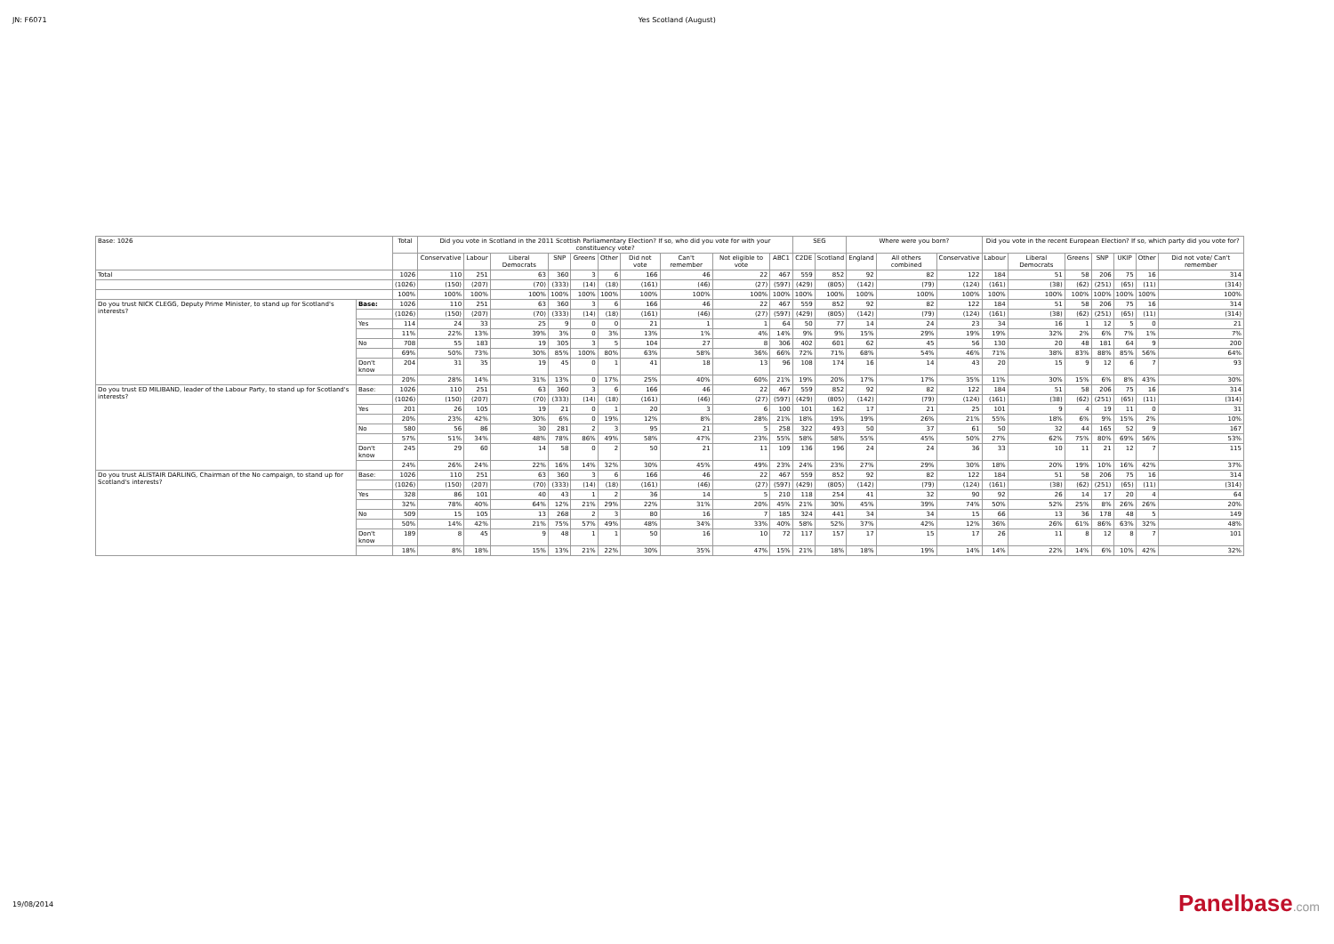JN: F6071 Yes Scotland (August)
| Base: 1026 | | Total | Did you vote in Scotland in the 2011 Scottish Parliamentary Election? If so, who did you vote for with your constituency vote? | | | | | | | | | | SEG | | Where were you born? | | | Did you vote in the recent European Election? If so, which party did you vote for? | | | | | | |
| --- | --- | --- | --- | --- | --- | --- | --- | --- | --- | --- | --- | --- | --- | --- | --- | --- | --- | --- | --- | --- | --- | --- | --- | --- |
| | | | Conservative | Labour | Liberal Democrats | SNP | Greens | Other | Did not vote | Can't remember | Not eligible to vote | ABC1 | C2DE | Scotland | England | All others combined | Conservative | Labour | Liberal Democrats | Greens | SNP | UKIP | Other | Did not vote/ Can't remember |
| Total | | 1026 | 110 | 251 | 63 | 360 | 3 | 6 | 166 | 46 | 22 | 467 | 559 | 852 | 92 | 82 | 122 | 184 | 51 | 58 | 206 | 75 | 16 | 314 |
| | | (1026) | (150) | (207) | (70) | (333) | (14) | (18) | (161) | (46) | (27) | (597) | (429) | (805) | (142) | (79) | (124) | (161) | (38) | (62) | (251) | (65) | (11) | (314) |
| | | 100% | 100% | 100% | 100% | 100% | 100% | 100% | 100% | 100% | 100% | 100% | 100% | 100% | 100% | 100% | 100% | 100% | 100% | 100% | 100% | 100% | 100% | 100% |
| Do you trust NICK CLEGG, Deputy Prime Minister, to stand up for Scotland's interests? | Base: | 1026 | 110 | 251 | 63 | 360 | 3 | 6 | 166 | 46 | 22 | 467 | 559 | 852 | 92 | 82 | 122 | 184 | 51 | 58 | 206 | 75 | 16 | 314 |
| | | (1026) | (150) | (207) | (70) | (333) | (14) | (18) | (161) | (46) | (27) | (597) | (429) | (805) | (142) | (79) | (124) | (161) | (38) | (62) | (251) | (65) | (11) | (314) |
| | Yes | 114 | 24 | 33 | 25 | 9 | 0 | 0 | 21 | 1 | 1 | 64 | 50 | 77 | 14 | 24 | 23 | 34 | 16 | 1 | 12 | 5 | 0 | 21 |
| | | 11% | 22% | 13% | 39% | 3% | 0 | 3% | 13% | 1% | 4% | 14% | 9% | 9% | 15% | 29% | 19% | 19% | 32% | 2% | 6% | 7% | 1% | 7% |
| | No | 708 | 55 | 183 | 19 | 305 | 3 | 5 | 104 | 27 | 8 | 306 | 402 | 601 | 62 | 45 | 56 | 130 | 20 | 48 | 181 | 64 | 9 | 200 |
| | | 69% | 50% | 73% | 30% | 85% | 100% | 80% | 63% | 58% | 36% | 66% | 72% | 71% | 68% | 54% | 46% | 71% | 38% | 83% | 88% | 85% | 56% | 64% |
| | Don't know | 204 | 31 | 35 | 19 | 45 | 0 | 1 | 41 | 18 | 13 | 96 | 108 | 174 | 16 | 14 | 43 | 20 | 15 | 9 | 12 | 6 | 7 | 93 |
| | | 20% | 28% | 14% | 31% | 13% | 0 | 17% | 25% | 40% | 60% | 21% | 19% | 20% | 17% | 17% | 35% | 11% | 30% | 15% | 6% | 8% | 43% | 30% |
| Do you trust ED MILIBAND, leader of the Labour Party, to stand up for Scotland's interests? | Base: | 1026 | 110 | 251 | 63 | 360 | 3 | 6 | 166 | 46 | 22 | 467 | 559 | 852 | 92 | 82 | 122 | 184 | 51 | 58 | 206 | 75 | 16 | 314 |
| | | (1026) | (150) | (207) | (70) | (333) | (14) | (18) | (161) | (46) | (27) | (597) | (429) | (805) | (142) | (79) | (124) | (161) | (38) | (62) | (251) | (65) | (11) | (314) |
| | Yes | 201 | 26 | 105 | 19 | 21 | 0 | 1 | 20 | 3 | 6 | 100 | 101 | 162 | 17 | 21 | 25 | 101 | 9 | 4 | 19 | 11 | 0 | 31 |
| | | 20% | 23% | 42% | 30% | 6% | 0 | 19% | 12% | 8% | 28% | 21% | 18% | 19% | 19% | 26% | 21% | 55% | 18% | 6% | 9% | 15% | 2% | 10% |
| | No | 580 | 56 | 86 | 30 | 281 | 2 | 3 | 95 | 21 | 5 | 258 | 322 | 493 | 50 | 37 | 61 | 50 | 32 | 44 | 165 | 52 | 9 | 167 |
| | | 57% | 51% | 34% | 48% | 78% | 86% | 49% | 58% | 47% | 23% | 55% | 58% | 58% | 55% | 45% | 50% | 27% | 62% | 75% | 80% | 69% | 56% | 53% |
| | Don't know | 245 | 29 | 60 | 14 | 58 | 0 | 2 | 50 | 21 | 11 | 109 | 136 | 196 | 24 | 24 | 36 | 33 | 10 | 11 | 21 | 12 | 7 | 115 |
| | | 24% | 26% | 24% | 22% | 16% | 14% | 32% | 30% | 45% | 49% | 23% | 24% | 23% | 27% | 29% | 30% | 18% | 20% | 19% | 10% | 16% | 42% | 37% |
| Do you trust ALISTAIR DARLING, Chairman of the No campaign, to stand up for Scotland's interests? | Base: | 1026 | 110 | 251 | 63 | 360 | 3 | 6 | 166 | 46 | 22 | 467 | 559 | 852 | 92 | 82 | 122 | 184 | 51 | 58 | 206 | 75 | 16 | 314 |
| | | (1026) | (150) | (207) | (70) | (333) | (14) | (18) | (161) | (46) | (27) | (597) | (429) | (805) | (142) | (79) | (124) | (161) | (38) | (62) | (251) | (65) | (11) | (314) |
| | Yes | 328 | 86 | 101 | 40 | 43 | 1 | 2 | 36 | 14 | 5 | 210 | 118 | 254 | 41 | 32 | 90 | 92 | 26 | 14 | 17 | 20 | 4 | 64 |
| | | 32% | 78% | 40% | 64% | 12% | 21% | 29% | 22% | 31% | 20% | 45% | 21% | 30% | 45% | 39% | 74% | 50% | 52% | 25% | 8% | 26% | 26% | 20% |
| | No | 509 | 15 | 105 | 13 | 268 | 2 | 3 | 80 | 16 | 7 | 185 | 324 | 441 | 34 | 34 | 15 | 66 | 13 | 36 | 178 | 48 | 5 | 149 |
| | | 50% | 14% | 42% | 21% | 75% | 57% | 49% | 48% | 34% | 33% | 40% | 58% | 52% | 37% | 42% | 12% | 36% | 26% | 61% | 86% | 63% | 32% | 48% |
| | Don't know | 189 | 8 | 45 | 9 | 48 | 1 | 1 | 50 | 16 | 10 | 72 | 117 | 157 | 17 | 15 | 17 | 26 | 11 | 8 | 12 | 8 | 7 | 101 |
| | | 18% | 8% | 18% | 15% | 13% | 21% | 22% | 30% | 35% | 47% | 15% | 21% | 18% | 18% | 19% | 14% | 14% | 22% | 14% | 6% | 10% | 42% | 32% |
19/08/2014 Panelbase.com